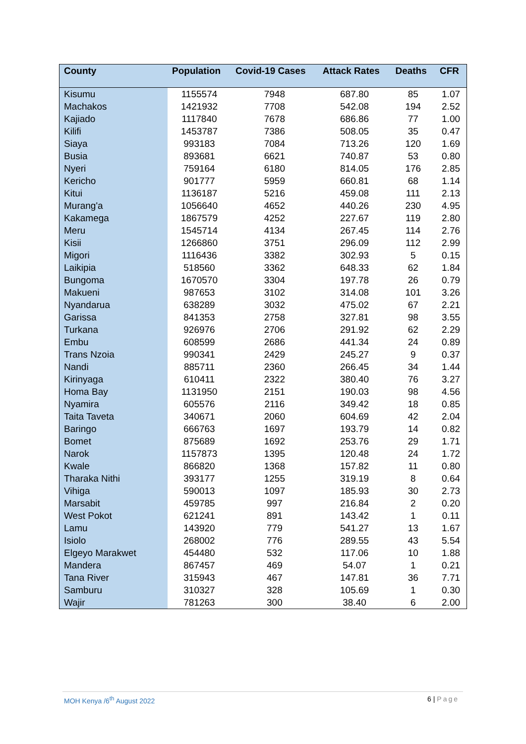| County | Population | Covid-19 Cases | Attack Rates | Deaths | CFR |
| --- | --- | --- | --- | --- | --- |
| Kisumu | 1155574 | 7948 | 687.80 | 85 | 1.07 |
| Machakos | 1421932 | 7708 | 542.08 | 194 | 2.52 |
| Kajiado | 1117840 | 7678 | 686.86 | 77 | 1.00 |
| Kilifi | 1453787 | 7386 | 508.05 | 35 | 0.47 |
| Siaya | 993183 | 7084 | 713.26 | 120 | 1.69 |
| Busia | 893681 | 6621 | 740.87 | 53 | 0.80 |
| Nyeri | 759164 | 6180 | 814.05 | 176 | 2.85 |
| Kericho | 901777 | 5959 | 660.81 | 68 | 1.14 |
| Kitui | 1136187 | 5216 | 459.08 | 111 | 2.13 |
| Murang'a | 1056640 | 4652 | 440.26 | 230 | 4.95 |
| Kakamega | 1867579 | 4252 | 227.67 | 119 | 2.80 |
| Meru | 1545714 | 4134 | 267.45 | 114 | 2.76 |
| Kisii | 1266860 | 3751 | 296.09 | 112 | 2.99 |
| Migori | 1116436 | 3382 | 302.93 | 5 | 0.15 |
| Laikipia | 518560 | 3362 | 648.33 | 62 | 1.84 |
| Bungoma | 1670570 | 3304 | 197.78 | 26 | 0.79 |
| Makueni | 987653 | 3102 | 314.08 | 101 | 3.26 |
| Nyandarua | 638289 | 3032 | 475.02 | 67 | 2.21 |
| Garissa | 841353 | 2758 | 327.81 | 98 | 3.55 |
| Turkana | 926976 | 2706 | 291.92 | 62 | 2.29 |
| Embu | 608599 | 2686 | 441.34 | 24 | 0.89 |
| Trans Nzoia | 990341 | 2429 | 245.27 | 9 | 0.37 |
| Nandi | 885711 | 2360 | 266.45 | 34 | 1.44 |
| Kirinyaga | 610411 | 2322 | 380.40 | 76 | 3.27 |
| Homa Bay | 1131950 | 2151 | 190.03 | 98 | 4.56 |
| Nyamira | 605576 | 2116 | 349.42 | 18 | 0.85 |
| Taita Taveta | 340671 | 2060 | 604.69 | 42 | 2.04 |
| Baringo | 666763 | 1697 | 193.79 | 14 | 0.82 |
| Bomet | 875689 | 1692 | 253.76 | 29 | 1.71 |
| Narok | 1157873 | 1395 | 120.48 | 24 | 1.72 |
| Kwale | 866820 | 1368 | 157.82 | 11 | 0.80 |
| Tharaka Nithi | 393177 | 1255 | 319.19 | 8 | 0.64 |
| Vihiga | 590013 | 1097 | 185.93 | 30 | 2.73 |
| Marsabit | 459785 | 997 | 216.84 | 2 | 0.20 |
| West Pokot | 621241 | 891 | 143.42 | 1 | 0.11 |
| Lamu | 143920 | 779 | 541.27 | 13 | 1.67 |
| Isiolo | 268002 | 776 | 289.55 | 43 | 5.54 |
| Elgeyo Marakwet | 454480 | 532 | 117.06 | 10 | 1.88 |
| Mandera | 867457 | 469 | 54.07 | 1 | 0.21 |
| Tana River | 315943 | 467 | 147.81 | 36 | 7.71 |
| Samburu | 310327 | 328 | 105.69 | 1 | 0.30 |
| Wajir | 781263 | 300 | 38.40 | 6 | 2.00 |
MOH Kenya /6<sup>th</sup> August 2022 6 | Page